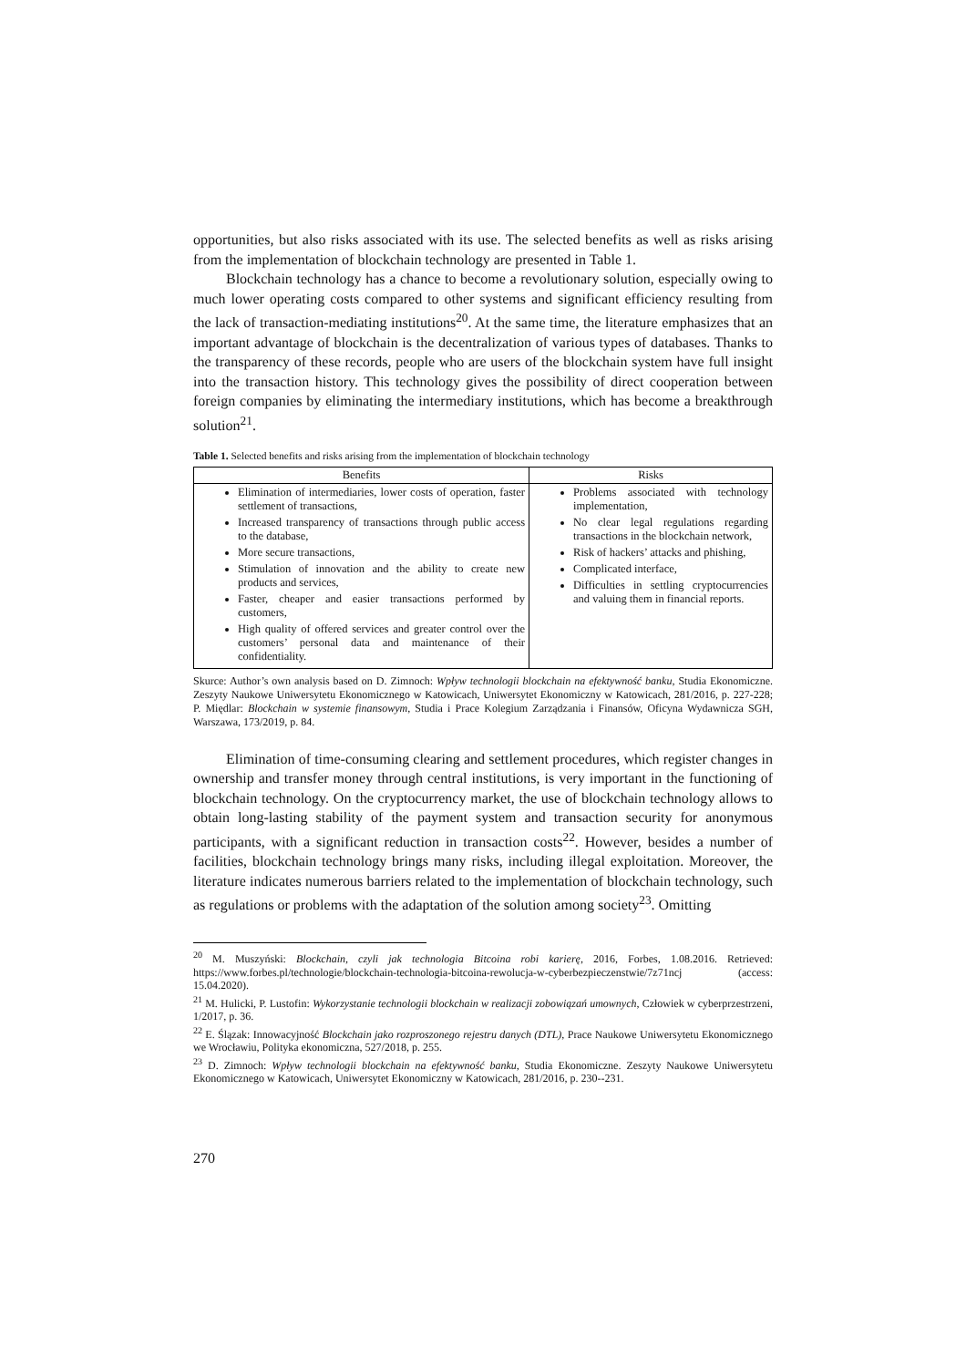opportunities, but also risks associated with its use. The selected benefits as well as risks arising from the implementation of blockchain technology are presented in Table 1.
Blockchain technology has a chance to become a revolutionary solution, especially owing to much lower operating costs compared to other systems and significant efficiency resulting from the lack of transaction-mediating institutions<sup>20</sup>. At the same time, the literature emphasizes that an important advantage of blockchain is the decentralization of various types of databases. Thanks to the transparency of these records, people who are users of the blockchain system have full insight into the transaction history. This technology gives the possibility of direct cooperation between foreign companies by eliminating the intermediary institutions, which has become a breakthrough solution<sup>21</sup>.
Table 1. Selected benefits and risks arising from the implementation of blockchain technology
| Benefits | Risks |
| --- | --- |
| Elimination of intermediaries, lower costs of operation, faster settlement of transactions, Increased transparency of transactions through public access to the database, More secure transactions, Stimulation of innovation and the ability to create new products and services, Faster, cheaper and easier transactions performed by customers, High quality of offered services and greater control over the customers’ personal data and maintenance of their confidentiality. | Problems associated with technology implementation, No clear legal regulations regarding transactions in the blockchain network, Risk of hackers’ attacks and phishing, Complicated interface, Difficulties in settling cryptocurrencies and valuing them in financial reports. |
Skurce: Author’s own analysis based on D. Zimnoch: Wpływ technologii blockchain na efektywność banku, Studia Ekonomiczne. Zeszyty Naukowe Uniwersytetu Ekonomicznego w Katowicach, Uniwersytet Ekonomiczny w Katowicach, 281/2016, p. 227-228; P. Międlar: Blockchain w systemie finansowym, Studia i Prace Kolegium Zarządzania i Finansów, Oficyna Wydawnicza SGH, Warszawa, 173/2019, p. 84.
Elimination of time-consuming clearing and settlement procedures, which register changes in ownership and transfer money through central institutions, is very important in the functioning of blockchain technology. On the cryptocurrency market, the use of blockchain technology allows to obtain long-lasting stability of the payment system and transaction security for anonymous participants, with a significant reduction in transaction costs<sup>22</sup>. However, besides a number of facilities, blockchain technology brings many risks, including illegal exploitation. Moreover, the literature indicates numerous barriers related to the implementation of blockchain technology, such as regulations or problems with the adaptation of the solution among society<sup>23</sup>. Omitting
<sup>20</sup> M. Muszyński: Blockchain, czyli jak technologia Bitcoina robi karierę, 2016, Forbes, 1.08.2016. Retrieved: https://www.forbes.pl/technologie/blockchain-technologia-bitcoina-rewolucja-w-cyberbezpieczenstwie/7z71ncj (access: 15.04.2020).
<sup>21</sup> M. Hulicki, P. Lustofin: Wykorzystanie technologii blockchain w realizacji zobowiązań umownych, Człowiek w cyberprzestrzeni, 1/2017, p. 36.
<sup>22</sup> E. Ślązak: Innowacyjność Blockchain jako rozproszonego rejestru danych (DTL), Prace Naukowe Uniwersytetu Ekonomicznego we Wrocławiu, Polityka ekonomiczna, 527/2018, p. 255.
<sup>23</sup> D. Zimnoch: Wpływ technologii blockchain na efektywność banku, Studia Ekonomiczne. Zeszyty Naukowe Uniwersytetu Ekonomicznego w Katowicach, Uniwersytet Ekonomiczny w Katowicach, 281/2016, p. 230--231.
270